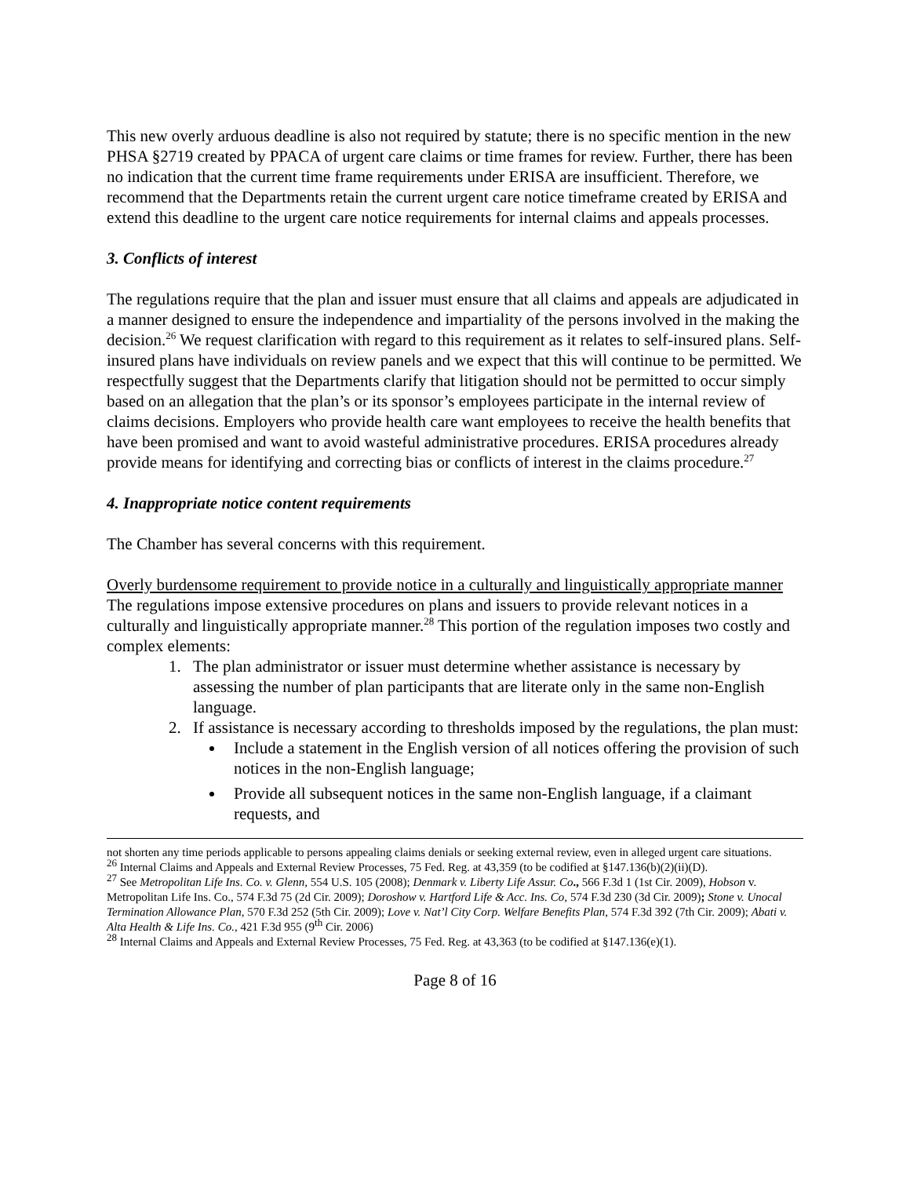This new overly arduous deadline is also not required by statute; there is no specific mention in the new PHSA §2719 created by PPACA of urgent care claims or time frames for review. Further, there has been no indication that the current time frame requirements under ERISA are insufficient. Therefore, we recommend that the Departments retain the current urgent care notice timeframe created by ERISA and extend this deadline to the urgent care notice requirements for internal claims and appeals processes.
3. Conflicts of interest
The regulations require that the plan and issuer must ensure that all claims and appeals are adjudicated in a manner designed to ensure the independence and impartiality of the persons involved in the making the decision.<sup>26</sup> We request clarification with regard to this requirement as it relates to self-insured plans. Self-insured plans have individuals on review panels and we expect that this will continue to be permitted. We respectfully suggest that the Departments clarify that litigation should not be permitted to occur simply based on an allegation that the plan’s or its sponsor’s employees participate in the internal review of claims decisions. Employers who provide health care want employees to receive the health benefits that have been promised and want to avoid wasteful administrative procedures. ERISA procedures already provide means for identifying and correcting bias or conflicts of interest in the claims procedure.<sup>27</sup>
4. Inappropriate notice content requirements
The Chamber has several concerns with this requirement.
Overly burdensome requirement to provide notice in a culturally and linguistically appropriate manner
The regulations impose extensive procedures on plans and issuers to provide relevant notices in a culturally and linguistically appropriate manner.<sup>28</sup> This portion of the regulation imposes two costly and complex elements:
1. The plan administrator or issuer must determine whether assistance is necessary by assessing the number of plan participants that are literate only in the same non-English language.
2. If assistance is necessary according to thresholds imposed by the regulations, the plan must:
Include a statement in the English version of all notices offering the provision of such notices in the non-English language;
Provide all subsequent notices in the same non-English language, if a claimant requests, and
not shorten any time periods applicable to persons appealing claims denials or seeking external review, even in alleged urgent care situations.
<sup>26</sup> Internal Claims and Appeals and External Review Processes, 75 Fed. Reg. at 43,359 (to be codified at §147.136(b)(2)(ii)(D).
<sup>27</sup> See Metropolitan Life Ins. Co. v. Glenn, 554 U.S. 105 (2008); Denmark v. Liberty Life Assur. Co., 566 F.3d 1 (1st Cir. 2009), Hobson v. Metropolitan Life Ins. Co., 574 F.3d 75 (2d Cir. 2009); Doroshow v. Hartford Life & Acc. Ins. Co, 574 F.3d 230 (3d Cir. 2009); Stone v. Unocal Termination Allowance Plan, 570 F.3d 252 (5th Cir. 2009); Love v. Nat’l City Corp. Welfare Benefits Plan, 574 F.3d 392 (7th Cir. 2009); Abati v. Alta Health & Life Ins. Co., 421 F.3d 955 (9<sup>th</sup> Cir. 2006)
<sup>28</sup> Internal Claims and Appeals and External Review Processes, 75 Fed. Reg. at 43,363 (to be codified at §147.136(e)(1).
Page 8 of 16